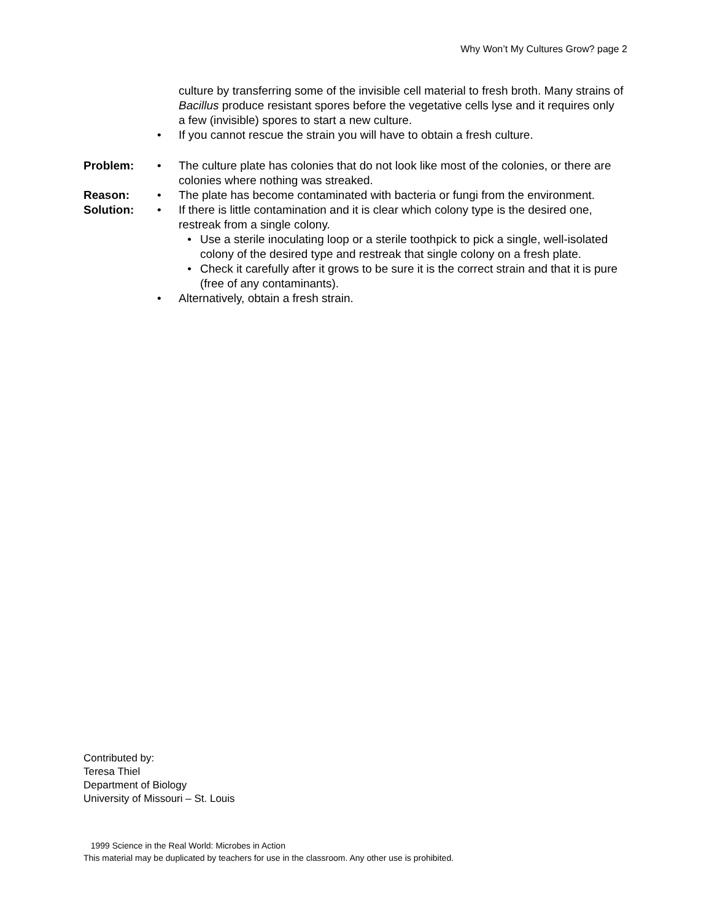Why Won’t My Cultures Grow? page 2
culture by transferring some of the invisible cell material to fresh broth. Many strains of Bacillus produce resistant spores before the vegetative cells lyse and it requires only a few (invisible) spores to start a new culture.
• If you cannot rescue the strain you will have to obtain a fresh culture.
Problem: • The culture plate has colonies that do not look like most of the colonies, or there are colonies where nothing was streaked.
Reason: • The plate has become contaminated with bacteria or fungi from the environment.
Solution: • If there is little contamination and it is clear which colony type is the desired one, restreak from a single colony.
• Use a sterile inoculating loop or a sterile toothpick to pick a single, well-isolated colony of the desired type and restreak that single colony on a fresh plate.
• Check it carefully after it grows to be sure it is the correct strain and that it is pure (free of any contaminants).
• Alternatively, obtain a fresh strain.
Contributed by:
Teresa Thiel
Department of Biology
University of Missouri – St. Louis
1999 Science in the Real World: Microbes in Action
This material may be duplicated by teachers for use in the classroom. Any other use is prohibited.